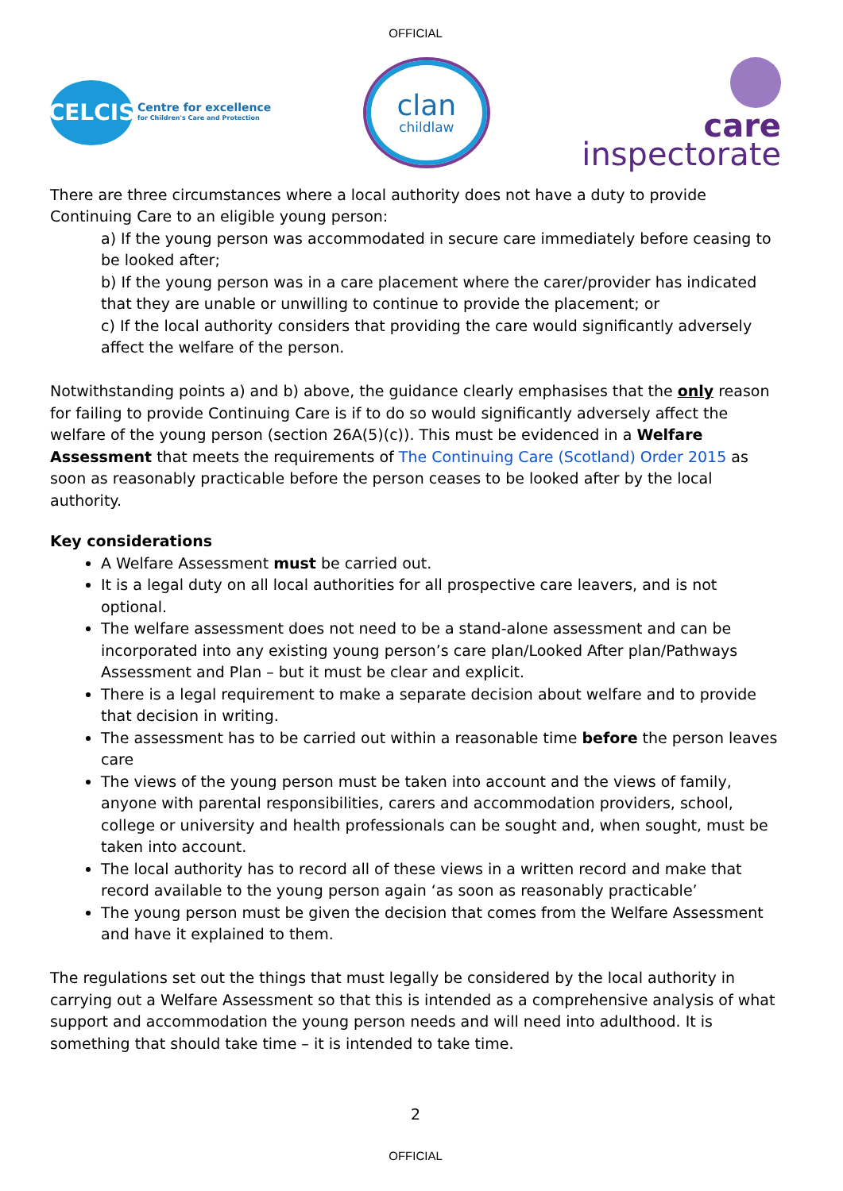OFFICIAL
CELCIS
Centre for excellence
for Children's Care and Protection
clan
childlaw
care
inspectorate
There are three circumstances where a local authority does not have a duty to provide Continuing Care to an eligible young person:
a) If the young person was accommodated in secure care immediately before ceasing to be looked after;
b) If the young person was in a care placement where the carer/provider has indicated that they are unable or unwilling to continue to provide the placement; or
c) If the local authority considers that providing the care would significantly adversely affect the welfare of the person.
Notwithstanding points a) and b) above, the guidance clearly emphasises that the only reason for failing to provide Continuing Care is if to do so would significantly adversely affect the welfare of the young person (section 26A(5)(c)). This must be evidenced in a Welfare Assessment that meets the requirements of The Continuing Care (Scotland) Order 2015 as soon as reasonably practicable before the person ceases to be looked after by the local authority.
Key considerations
A Welfare Assessment must be carried out.
It is a legal duty on all local authorities for all prospective care leavers, and is not optional.
The welfare assessment does not need to be a stand-alone assessment and can be incorporated into any existing young person’s care plan/Looked After plan/Pathways Assessment and Plan – but it must be clear and explicit.
There is a legal requirement to make a separate decision about welfare and to provide that decision in writing.
The assessment has to be carried out within a reasonable time before the person leaves care
The views of the young person must be taken into account and the views of family, anyone with parental responsibilities, carers and accommodation providers, school, college or university and health professionals can be sought and, when sought, must be taken into account.
The local authority has to record all of these views in a written record and make that record available to the young person again ‘as soon as reasonably practicable’
The young person must be given the decision that comes from the Welfare Assessment and have it explained to them.
The regulations set out the things that must legally be considered by the local authority in carrying out a Welfare Assessment so that this is intended as a comprehensive analysis of what support and accommodation the young person needs and will need into adulthood. It is something that should take time – it is intended to take time.
2
OFFICIAL